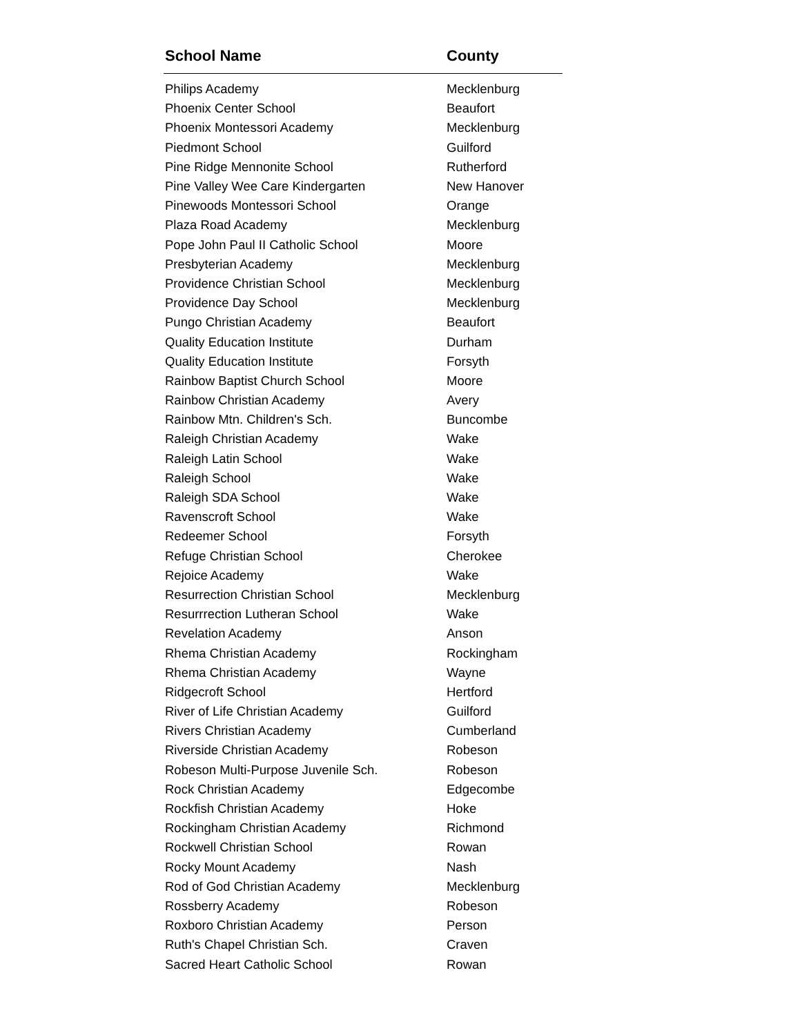| School Name | County |
| --- | --- |
| Philips Academy | Mecklenburg |
| Phoenix Center School | Beaufort |
| Phoenix Montessori Academy | Mecklenburg |
| Piedmont School | Guilford |
| Pine Ridge Mennonite School | Rutherford |
| Pine Valley Wee Care Kindergarten | New Hanover |
| Pinewoods Montessori School | Orange |
| Plaza Road Academy | Mecklenburg |
| Pope John Paul II Catholic School | Moore |
| Presbyterian Academy | Mecklenburg |
| Providence Christian School | Mecklenburg |
| Providence Day School | Mecklenburg |
| Pungo Christian Academy | Beaufort |
| Quality Education Institute | Durham |
| Quality Education Institute | Forsyth |
| Rainbow Baptist Church School | Moore |
| Rainbow Christian Academy | Avery |
| Rainbow Mtn. Children's Sch. | Buncombe |
| Raleigh Christian Academy | Wake |
| Raleigh Latin School | Wake |
| Raleigh School | Wake |
| Raleigh SDA School | Wake |
| Ravenscroft School | Wake |
| Redeemer School | Forsyth |
| Refuge Christian School | Cherokee |
| Rejoice Academy | Wake |
| Resurrection Christian School | Mecklenburg |
| Resurrrection Lutheran School | Wake |
| Revelation Academy | Anson |
| Rhema Christian Academy | Rockingham |
| Rhema Christian Academy | Wayne |
| Ridgecroft School | Hertford |
| River of Life Christian Academy | Guilford |
| Rivers Christian Academy | Cumberland |
| Riverside Christian Academy | Robeson |
| Robeson Multi-Purpose Juvenile Sch. | Robeson |
| Rock Christian Academy | Edgecombe |
| Rockfish Christian Academy | Hoke |
| Rockingham Christian Academy | Richmond |
| Rockwell Christian School | Rowan |
| Rocky Mount Academy | Nash |
| Rod of God Christian Academy | Mecklenburg |
| Rossberry Academy | Robeson |
| Roxboro Christian Academy | Person |
| Ruth's Chapel Christian Sch. | Craven |
| Sacred Heart Catholic School | Rowan |